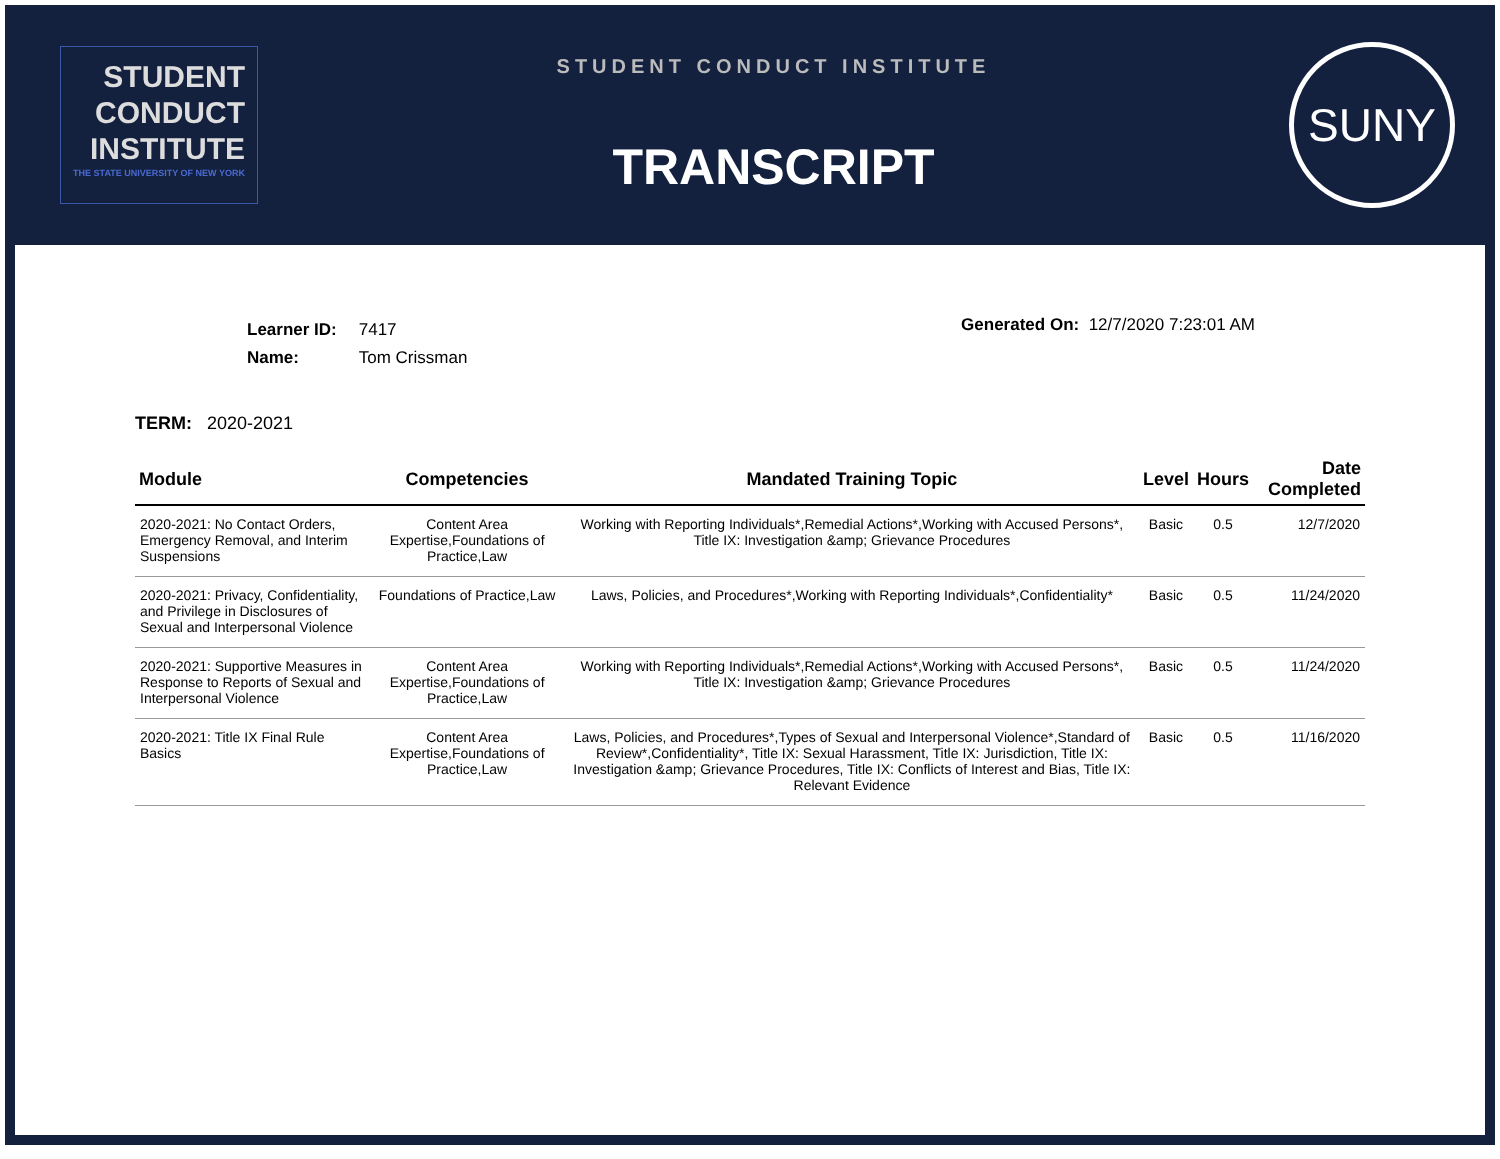STUDENT
CONDUCT
INSTITUTE
THE STATE UNIVERSITY OF NEW YORK
STUDENT CONDUCT INSTITUTE
TRANSCRIPT
SUNY
| Learner ID: | 7417 |
| Name: | Tom Crissman |
Generated On: 12/7/2020 7:23:01 AM
TERM: 2020-2021
| Module | Competencies | Mandated Training Topic | Level | Hours | Date Completed |
| --- | --- | --- | --- | --- | --- |
| 2020-2021: No Contact Orders, Emergency Removal, and Interim Suspensions | Content Area Expertise,Foundations of Practice,Law | Working with Reporting Individuals*,Remedial Actions*,Working with Accused Persons*, Title IX: Investigation &amp; Grievance Procedures | Basic | 0.5 | 12/7/2020 |
| 2020-2021: Privacy, Confidentiality, and Privilege in Disclosures of Sexual and Interpersonal Violence | Foundations of Practice,Law | Laws, Policies, and Procedures*,Working with Reporting Individuals*,Confidentiality* | Basic | 0.5 | 11/24/2020 |
| 2020-2021: Supportive Measures in Response to Reports of Sexual and Interpersonal Violence | Content Area Expertise,Foundations of Practice,Law | Working with Reporting Individuals*,Remedial Actions*,Working with Accused Persons*, Title IX: Investigation &amp; Grievance Procedures | Basic | 0.5 | 11/24/2020 |
| 2020-2021: Title IX Final Rule Basics | Content Area Expertise,Foundations of Practice,Law | Laws, Policies, and Procedures*,Types of Sexual and Interpersonal Violence*,Standard of Review*,Confidentiality*, Title IX: Sexual Harassment, Title IX: Jurisdiction, Title IX: Investigation &amp; Grievance Procedures, Title IX: Conflicts of Interest and Bias, Title IX: Relevant Evidence | Basic | 0.5 | 11/16/2020 |